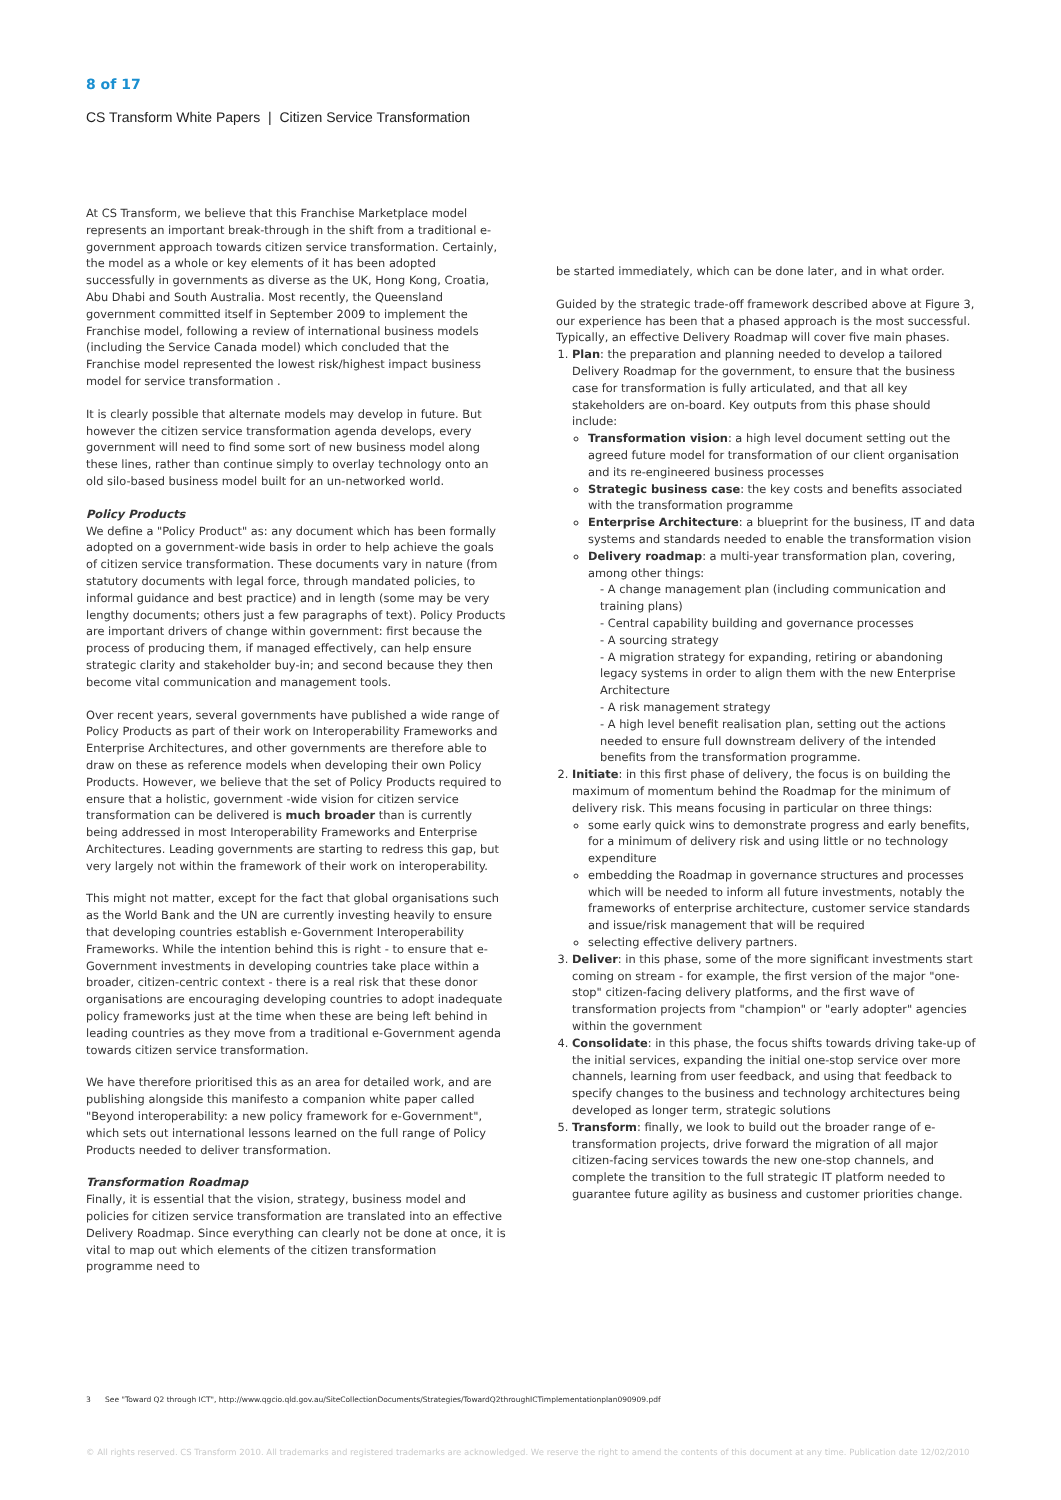8 of 17
CS Transform White Papers | Citizen Service Transformation
At CS Transform, we believe that this Franchise Marketplace model represents an important break-through in the shift from a traditional e-government approach towards citizen service transformation. Certainly, the model as a whole or key elements of it has been adopted successfully in governments as diverse as the UK, Hong Kong, Croatia, Abu Dhabi and South Australia. Most recently, the Queensland government committed itself in September 2009 to implement the Franchise model, following a review of international business models (including the Service Canada model) which concluded that the Franchise model represented the lowest risk/highest impact business model for service transformation .
It is clearly possible that alternate models may develop in future. But however the citizen service transformation agenda develops, every government will need to find some sort of new business model along these lines, rather than continue simply to overlay technology onto an old silo-based business model built for an un-networked world.
Policy Products
We define a "Policy Product" as: any document which has been formally adopted on a government-wide basis in order to help achieve the goals of citizen service transformation. These documents vary in nature (from statutory documents with legal force, through mandated policies, to informal guidance and best practice) and in length (some may be very lengthy documents; others just a few paragraphs of text). Policy Products are important drivers of change within government: first because the process of producing them, if managed effectively, can help ensure strategic clarity and stakeholder buy-in; and second because they then become vital communication and management tools.
Over recent years, several governments have published a wide range of Policy Products as part of their work on Interoperability Frameworks and Enterprise Architectures, and other governments are therefore able to draw on these as reference models when developing their own Policy Products. However, we believe that the set of Policy Products required to ensure that a holistic, government -wide vision for citizen service transformation can be delivered is much broader than is currently being addressed in most Interoperability Frameworks and Enterprise Architectures. Leading governments are starting to redress this gap, but very largely not within the framework of their work on interoperability.
This might not matter, except for the fact that global organisations such as the World Bank and the UN are currently investing heavily to ensure that developing countries establish e-Government Interoperability Frameworks. While the intention behind this is right - to ensure that e-Government investments in developing countries take place within a broader, citizen-centric context - there is a real risk that these donor organisations are encouraging developing countries to adopt inadequate policy frameworks just at the time when these are being left behind in leading countries as they move from a traditional e-Government agenda towards citizen service transformation.
We have therefore prioritised this as an area for detailed work, and are publishing alongside this manifesto a companion white paper called "Beyond interoperability: a new policy framework for e-Government", which sets out international lessons learned on the full range of Policy Products needed to deliver transformation.
Transformation Roadmap
Finally, it is essential that the vision, strategy, business model and policies for citizen service transformation are translated into an effective Delivery Roadmap. Since everything can clearly not be done at once, it is vital to map out which elements of the citizen transformation programme need to
be started immediately, which can be done later, and in what order.
Guided by the strategic trade-off framework described above at Figure 3, our experience has been that a phased approach is the most successful. Typically, an effective Delivery Roadmap will cover five main phases.
1. Plan: the preparation and planning needed to develop a tailored Delivery Roadmap for the government, to ensure that the business case for transformation is fully articulated, and that all key stakeholders are on-board. Key outputs from this phase should include:
Transformation vision: a high level document setting out the agreed future model for transformation of our client organisation and its re-engineered business processes
Strategic business case: the key costs and benefits associated with the transformation programme
Enterprise Architecture: a blueprint for the business, IT and data systems and standards needed to enable the transformation vision
Delivery roadmap: a multi-year transformation plan, covering, among other things:
- A change management plan (including communication and training plans)
- Central capability building and governance processes
- A sourcing strategy
- A migration strategy for expanding, retiring or abandoning legacy systems in order to align them with the new Enterprise Architecture
- A risk management strategy
- A high level benefit realisation plan, setting out the actions needed to ensure full downstream delivery of the intended benefits from the transformation programme.
2. Initiate: in this first phase of delivery, the focus is on building the maximum of momentum behind the Roadmap for the minimum of delivery risk. This means focusing in particular on three things:
some early quick wins to demonstrate progress and early benefits, for a minimum of delivery risk and using little or no technology expenditure
embedding the Roadmap in governance structures and processes which will be needed to inform all future investments, notably the frameworks of enterprise architecture, customer service standards and issue/risk management that will be required
selecting effective delivery partners.
3. Deliver: in this phase, some of the more significant investments start coming on stream - for example, the first version of the major "one-stop" citizen-facing delivery platforms, and the first wave of transformation projects from "champion" or "early adopter" agencies within the government
4. Consolidate: in this phase, the focus shifts towards driving take-up of the initial services, expanding the initial one-stop service over more channels, learning from user feedback, and using that feedback to specify changes to the business and technology architectures being developed as longer term, strategic solutions
5. Transform: finally, we look to build out the broader range of e-transformation projects, drive forward the migration of all major citizen-facing services towards the new one-stop channels, and complete the transition to the full strategic IT platform needed to guarantee future agility as business and customer priorities change.
3 See "Toward Q2 through ICT", http://www.qgcio.qld.gov.au/SiteCollectionDocuments/Strategies/TowardQ2throughICTimplementationplan090909.pdf
© All rights reserved. CS Transform 2010. All trademarks and registered trademarks are acknowledged. We reserve the right to amend the contents of this document at any time. Publication date 12/02/2010